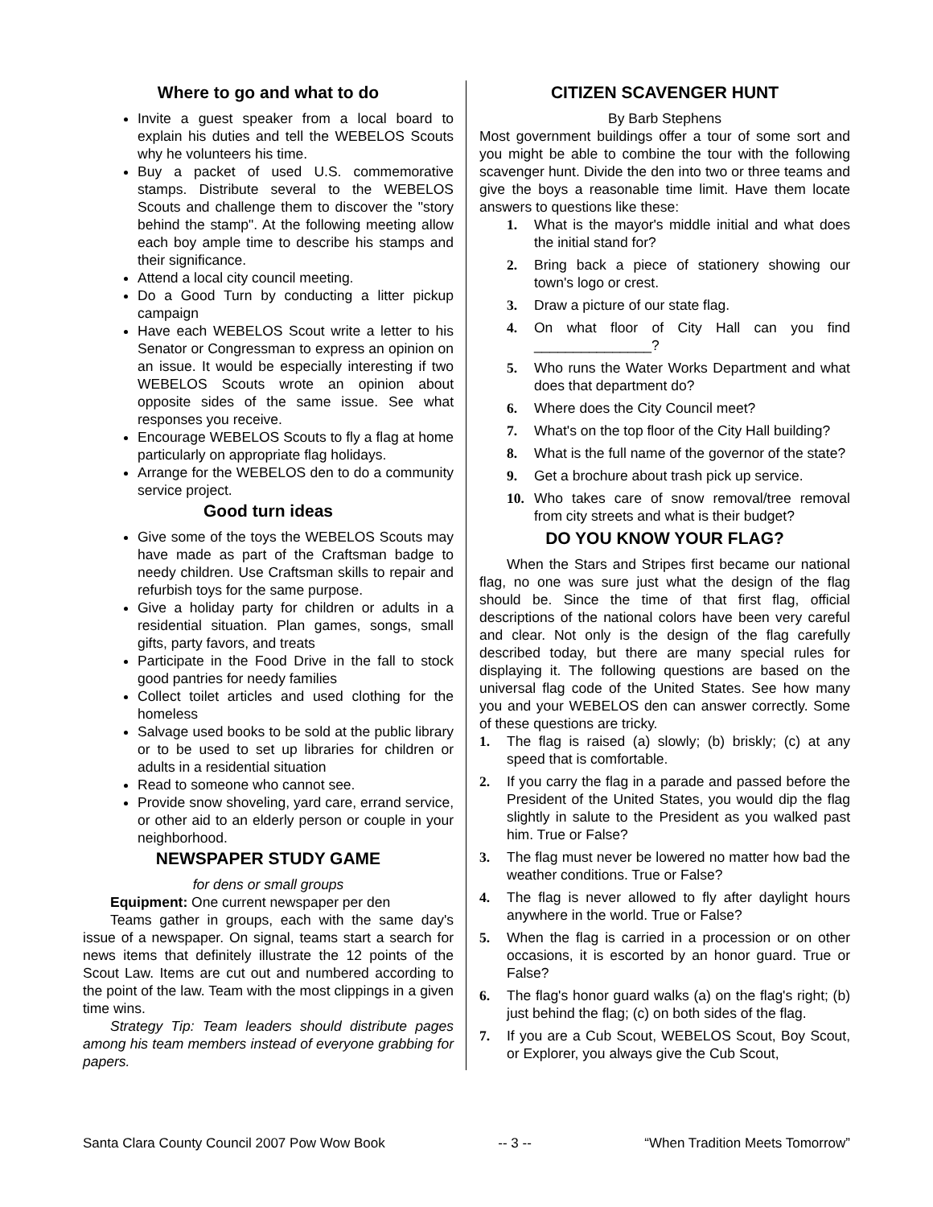Where to go and what to do
Invite a guest speaker from a local board to explain his duties and tell the WEBELOS Scouts why he volunteers his time.
Buy a packet of used U.S. commemorative stamps. Distribute several to the WEBELOS Scouts and challenge them to discover the "story behind the stamp". At the following meeting allow each boy ample time to describe his stamps and their significance.
Attend a local city council meeting.
Do a Good Turn by conducting a litter pickup campaign
Have each WEBELOS Scout write a letter to his Senator or Congressman to express an opinion on an issue. It would be especially interesting if two WEBELOS Scouts wrote an opinion about opposite sides of the same issue. See what responses you receive.
Encourage WEBELOS Scouts to fly a flag at home particularly on appropriate flag holidays.
Arrange for the WEBELOS den to do a community service project.
Good turn ideas
Give some of the toys the WEBELOS Scouts may have made as part of the Craftsman badge to needy children. Use Craftsman skills to repair and refurbish toys for the same purpose.
Give a holiday party for children or adults in a residential situation. Plan games, songs, small gifts, party favors, and treats
Participate in the Food Drive in the fall to stock good pantries for needy families
Collect toilet articles and used clothing for the homeless
Salvage used books to be sold at the public library or to be used to set up libraries for children or adults in a residential situation
Read to someone who cannot see.
Provide snow shoveling, yard care, errand service, or other aid to an elderly person or couple in your neighborhood.
NEWSPAPER STUDY GAME
for dens or small groups
Equipment: One current newspaper per den
Teams gather in groups, each with the same day's issue of a newspaper. On signal, teams start a search for news items that definitely illustrate the 12 points of the Scout Law. Items are cut out and numbered according to the point of the law. Team with the most clippings in a given time wins.
Strategy Tip: Team leaders should distribute pages among his team members instead of everyone grabbing for papers.
CITIZEN SCAVENGER HUNT
By Barb Stephens
Most government buildings offer a tour of some sort and you might be able to combine the tour with the following scavenger hunt. Divide the den into two or three teams and give the boys a reasonable time limit. Have them locate answers to questions like these:
1. What is the mayor's middle initial and what does the initial stand for?
2. Bring back a piece of stationery showing our town's logo or crest.
3. Draw a picture of our state flag.
4. On what floor of City Hall can you find _______________?
5. Who runs the Water Works Department and what does that department do?
6. Where does the City Council meet?
7. What's on the top floor of the City Hall building?
8. What is the full name of the governor of the state?
9. Get a brochure about trash pick up service.
10. Who takes care of snow removal/tree removal from city streets and what is their budget?
DO YOU KNOW YOUR FLAG?
When the Stars and Stripes first became our national flag, no one was sure just what the design of the flag should be. Since the time of that first flag, official descriptions of the national colors have been very careful and clear. Not only is the design of the flag carefully described today, but there are many special rules for displaying it. The following questions are based on the universal flag code of the United States. See how many you and your WEBELOS den can answer correctly. Some of these questions are tricky.
1. The flag is raised (a) slowly; (b) briskly; (c) at any speed that is comfortable.
2. If you carry the flag in a parade and passed before the President of the United States, you would dip the flag slightly in salute to the President as you walked past him. True or False?
3. The flag must never be lowered no matter how bad the weather conditions. True or False?
4. The flag is never allowed to fly after daylight hours anywhere in the world. True or False?
5. When the flag is carried in a procession or on other occasions, it is escorted by an honor guard. True or False?
6. The flag's honor guard walks (a) on the flag's right; (b) just behind the flag; (c) on both sides of the flag.
7. If you are a Cub Scout, WEBELOS Scout, Boy Scout, or Explorer, you always give the Cub Scout,
Santa Clara County Council 2007 Pow Wow Book -- 3 -- “When Tradition Meets Tomorrow”